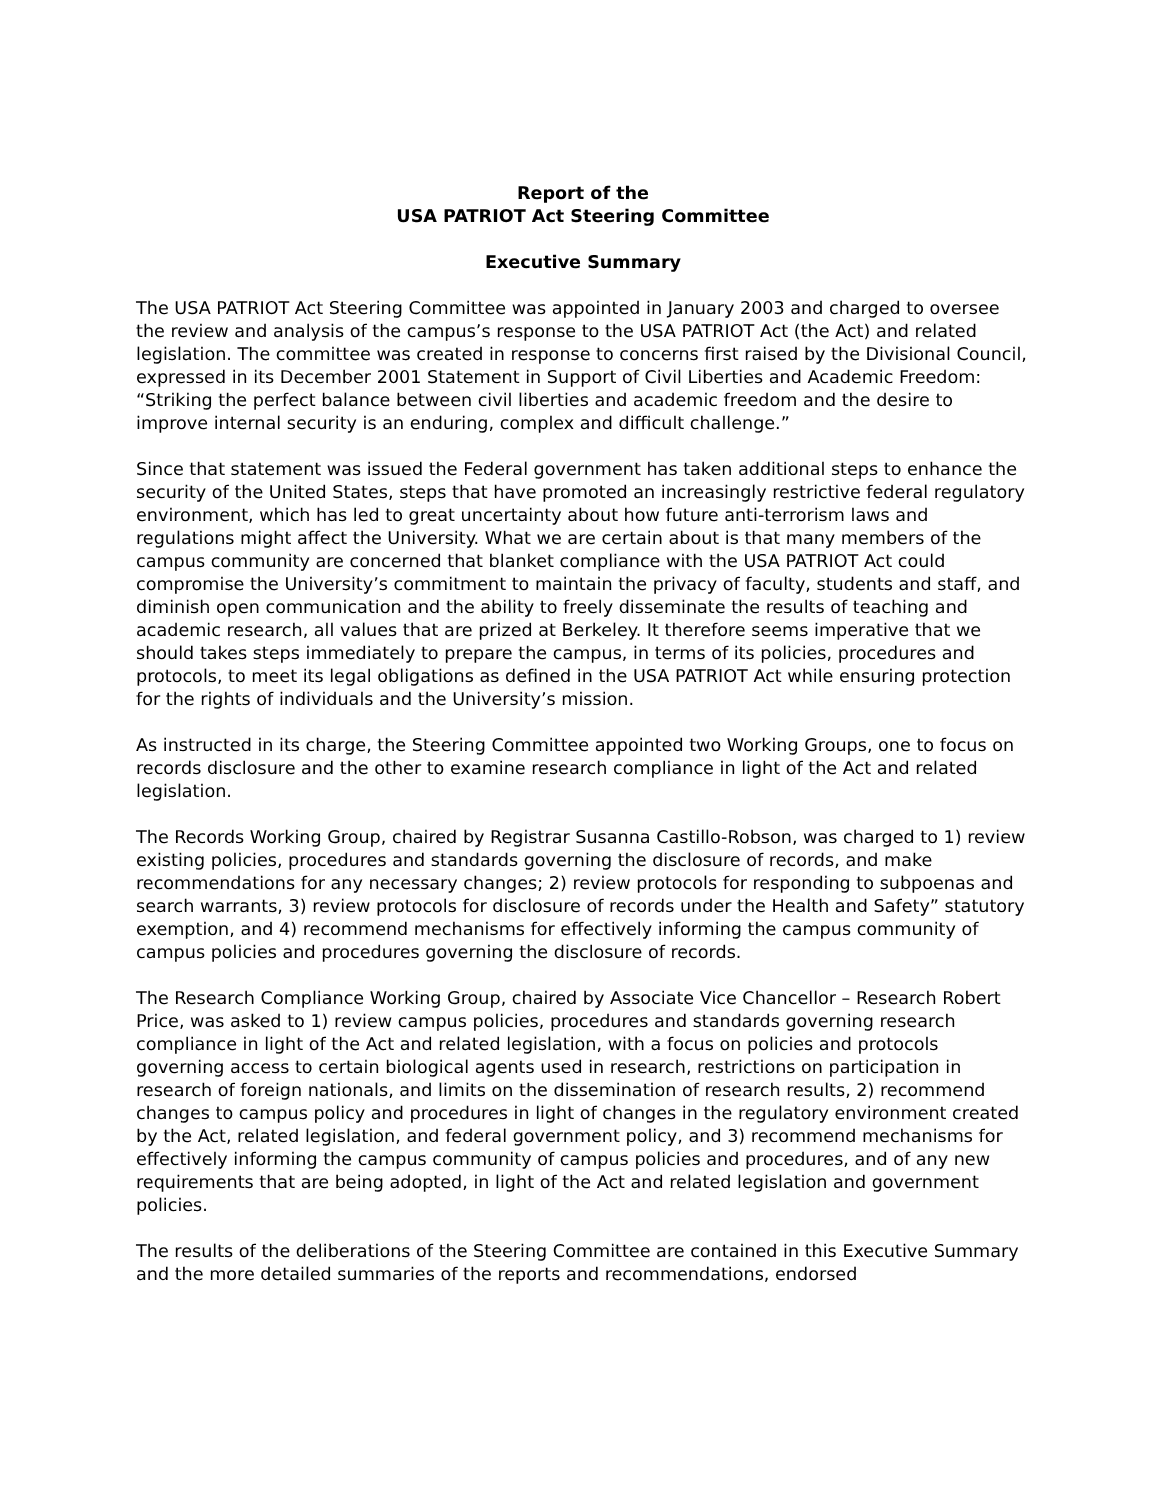Report of the
USA PATRIOT Act Steering Committee
Executive Summary
The USA PATRIOT Act Steering Committee was appointed in January 2003 and charged to oversee the review and analysis of the campus’s response to the USA PATRIOT Act (the Act) and related legislation. The committee was created in response to concerns first raised by the Divisional Council, expressed in its December 2001 Statement in Support of Civil Liberties and Academic Freedom: “Striking the perfect balance between civil liberties and academic freedom and the desire to improve internal security is an enduring, complex and difficult challenge.”
Since that statement was issued the Federal government has taken additional steps to enhance the security of the United States, steps that have promoted an increasingly restrictive federal regulatory environment, which has led to great uncertainty about how future anti-terrorism laws and regulations might affect the University. What we are certain about is that many members of the campus community are concerned that blanket compliance with the USA PATRIOT Act could compromise the University’s commitment to maintain the privacy of faculty, students and staff, and diminish open communication and the ability to freely disseminate the results of teaching and academic research, all values that are prized at Berkeley. It therefore seems imperative that we should takes steps immediately to prepare the campus, in terms of its policies, procedures and protocols, to meet its legal obligations as defined in the USA PATRIOT Act while ensuring protection for the rights of individuals and the University’s mission.
As instructed in its charge, the Steering Committee appointed two Working Groups, one to focus on records disclosure and the other to examine research compliance in light of the Act and related legislation.
The Records Working Group, chaired by Registrar Susanna Castillo-Robson, was charged to 1) review existing policies, procedures and standards governing the disclosure of records, and make recommendations for any necessary changes; 2) review protocols for responding to subpoenas and search warrants, 3) review protocols for disclosure of records under the Health and Safety” statutory exemption, and 4) recommend mechanisms for effectively informing the campus community of campus policies and procedures governing the disclosure of records.
The Research Compliance Working Group, chaired by Associate Vice Chancellor – Research Robert Price, was asked to 1) review campus policies, procedures and standards governing research compliance in light of the Act and related legislation, with a focus on policies and protocols governing access to certain biological agents used in research, restrictions on participation in research of foreign nationals, and limits on the dissemination of research results, 2) recommend changes to campus policy and procedures in light of changes in the regulatory environment created by the Act, related legislation, and federal government policy, and 3) recommend mechanisms for effectively informing the campus community of campus policies and procedures, and of any new requirements that are being adopted, in light of the Act and related legislation and government policies.
The results of the deliberations of the Steering Committee are contained in this Executive Summary and the more detailed summaries of the reports and recommendations, endorsed